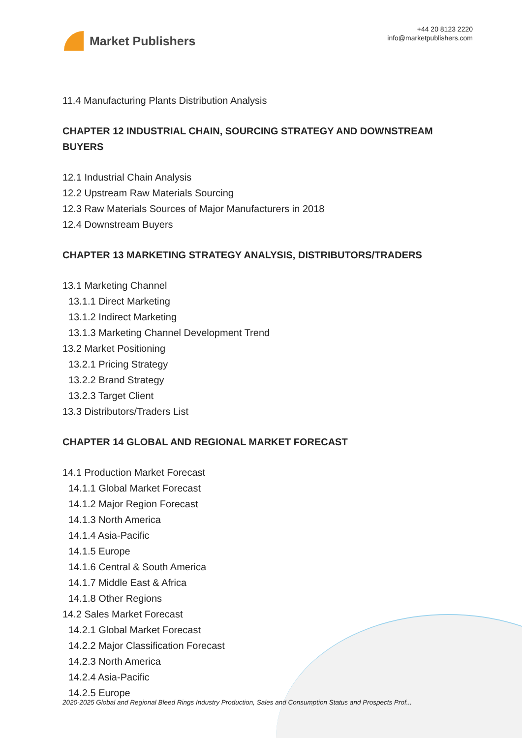Market Publishers
+44 20 8123 2220
info@marketpublishers.com
11.4 Manufacturing Plants Distribution Analysis
CHAPTER 12 INDUSTRIAL CHAIN, SOURCING STRATEGY AND DOWNSTREAM BUYERS
12.1 Industrial Chain Analysis
12.2 Upstream Raw Materials Sourcing
12.3 Raw Materials Sources of Major Manufacturers in 2018
12.4 Downstream Buyers
CHAPTER 13 MARKETING STRATEGY ANALYSIS, DISTRIBUTORS/TRADERS
13.1 Marketing Channel
13.1.1 Direct Marketing
13.1.2 Indirect Marketing
13.1.3 Marketing Channel Development Trend
13.2 Market Positioning
13.2.1 Pricing Strategy
13.2.2 Brand Strategy
13.2.3 Target Client
13.3 Distributors/Traders List
CHAPTER 14 GLOBAL AND REGIONAL MARKET FORECAST
14.1 Production Market Forecast
14.1.1 Global Market Forecast
14.1.2 Major Region Forecast
14.1.3 North America
14.1.4 Asia-Pacific
14.1.5 Europe
14.1.6 Central & South America
14.1.7 Middle East & Africa
14.1.8 Other Regions
14.2 Sales Market Forecast
14.2.1 Global Market Forecast
14.2.2 Major Classification Forecast
14.2.3 North America
14.2.4 Asia-Pacific
14.2.5 Europe
2020-2025 Global and Regional Bleed Rings Industry Production, Sales and Consumption Status and Prospects Prof...